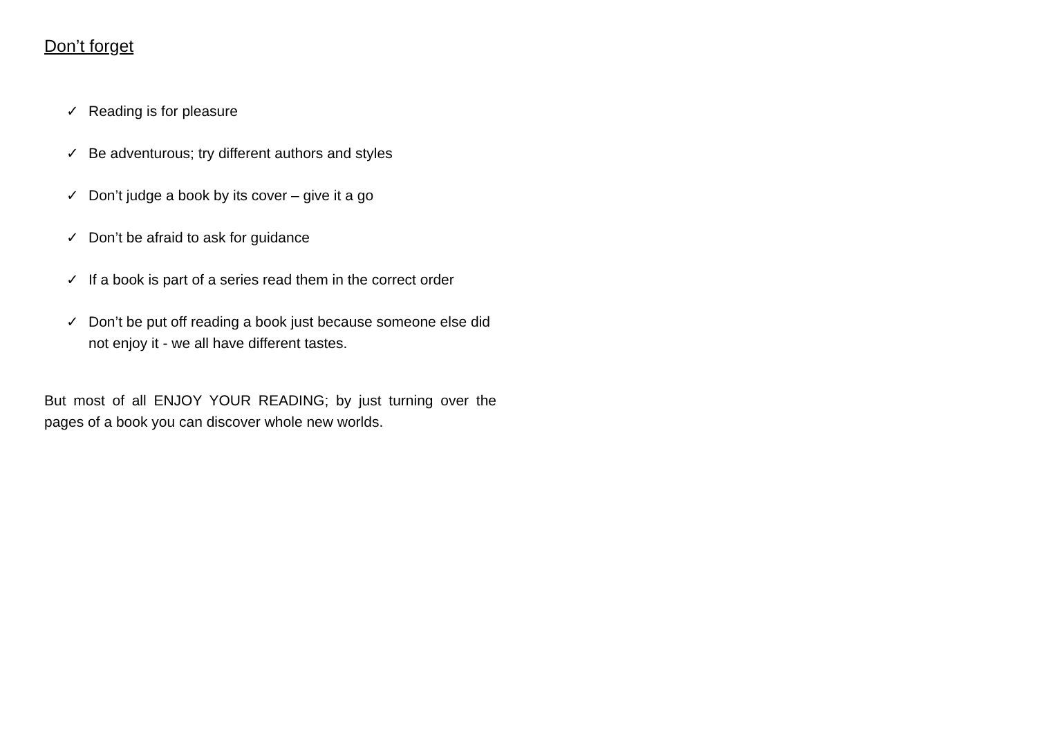Don’t forget
✓ Reading is for pleasure
✓ Be adventurous; try different authors and styles
✓ Don’t judge a book by its cover – give it a go
✓ Don’t be afraid to ask for guidance
✓ If a book is part of a series read them in the correct order
✓ Don’t be put off reading a book just because someone else did not enjoy it - we all have different tastes.
But most of all ENJOY YOUR READING; by just turning over the pages of a book you can discover whole new worlds.